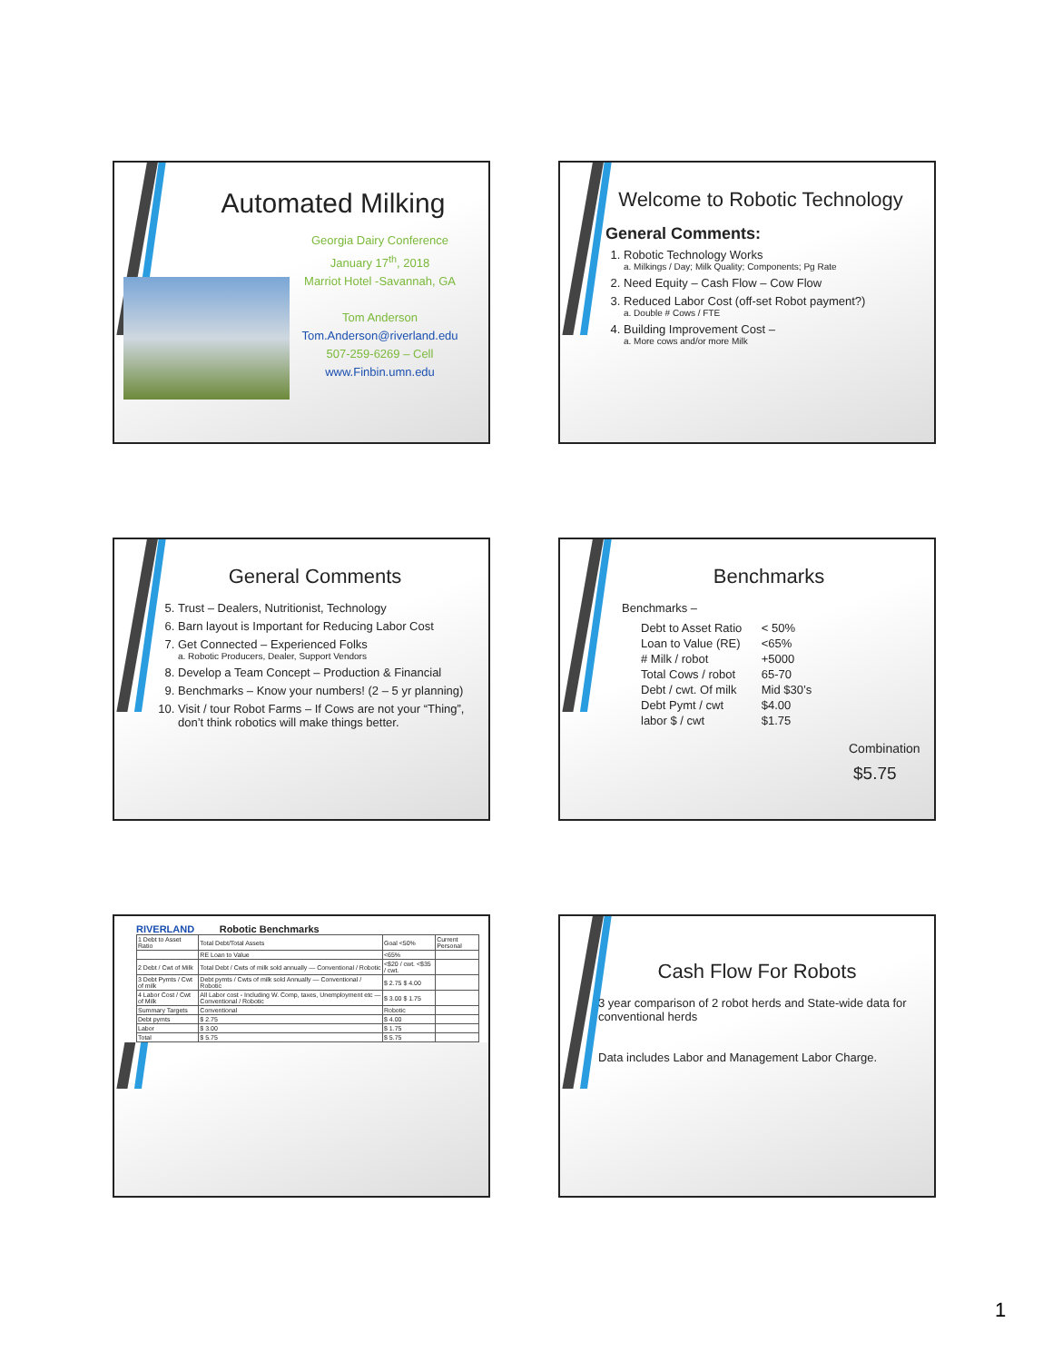Automated Milking
Georgia Dairy Conference
January 17<sup>th</sup>, 2018
Marriot Hotel -Savannah, GA
Tom Anderson
Tom.Anderson@riverland.edu
507-259-6269 – Cell
www.Finbin.umn.edu
Welcome to Robotic Technology
General Comments:
1. Robotic Technology Works
a. Milkings / Day; Milk Quality; Components; Pg Rate
2. Need Equity – Cash Flow – Cow Flow
3. Reduced Labor Cost (off-set Robot payment?)
a. Double # Cows / FTE
4. Building Improvement Cost –
a. More cows and/or more Milk
General Comments
5. Trust – Dealers, Nutritionist, Technology
6. Barn layout is Important for Reducing Labor Cost
7. Get Connected – Experienced Folks
a. Robotic Producers, Dealer, Support Vendors
8. Develop a Team Concept – Production & Financial
9. Benchmarks – Know your numbers! (2 – 5 yr planning)
10. Visit / tour Robot Farms – If Cows are not your “Thing”, don’t think robotics will make things better.
Benchmarks
Benchmarks –
| Debt to Asset Ratio | < 50% |
| Loan to Value (RE) | <65% |
| # Milk / robot | +5000 |
| Total Cows / robot | 65-70 |
| Debt / cwt. Of milk | Mid $30’s |
| Debt Pymt / cwt | $4.00 |
| labor $ / cwt | $1.75 |
Combination
$5.75
RIVERLAND Robotic Benchmarks
| 1 Debt to Asset Ratio | Total Debt/Total Assets | Goal <50% | Current Personal |
| | RE Loan to Value | <65% | |
| 2 Debt / Cwt of Milk | Total Debt / Cwts of milk sold annually — Conventional / Robotic | <$20 / cwt. <$35 / cwt. | |
| 3 Debt Pymts / Cwt of milk | Debt pymts / Cwts of milk sold Annually — Conventional / Robotic | $ 2.75 $ 4.00 | |
| 4 Labor Cost / Cwt of Milk | All Labor cost - Including W. Comp, taxes, Unemployment etc — Conventional / Robotic | $ 3.00 $ 1.75 | |
| Summary Targets | Conventional | Robotic | |
| Debt pymts | $ 2.75 | $ 4.00 | |
| Labor | $ 3.00 | $ 1.75 | |
| Total | $ 5.75 | $ 5.75 | |
Cash Flow For Robots
3 year comparison of 2 robot herds and State-wide data for conventional herds
Data includes Labor and Management Labor Charge.
1